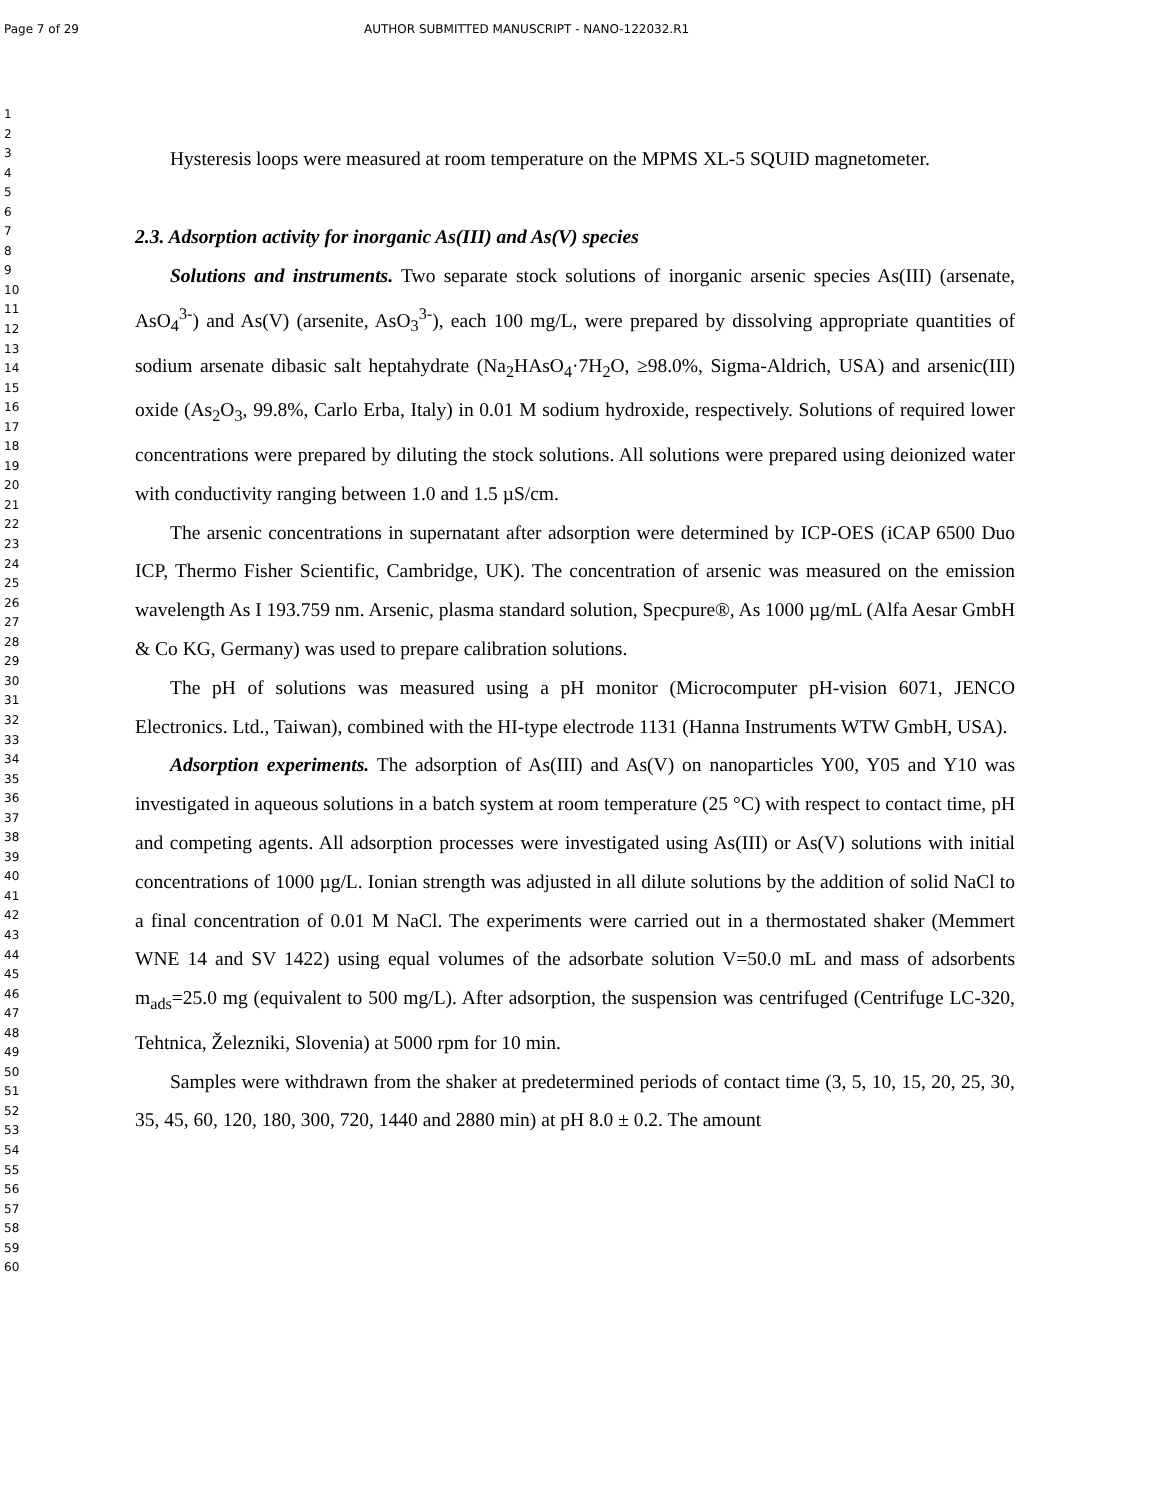Page 7 of 29 AUTHOR SUBMITTED MANUSCRIPT - NANO-122032.R1
1
2
3
4
5
6
7
8
9
10
11
12
13
14
15
16
17
18
19
20
21
22
23
24
25
26
27
28
29
30
31
32
33
34
35
36
37
38
39
40
41
42
43
44
45
46
47
48
49
50
51
52
53
54
55
56
57
58
59
60
Hysteresis loops were measured at room temperature on the MPMS XL-5 SQUID magnetometer.
2.3. Adsorption activity for inorganic As(III) and As(V) species
Solutions and instruments. Two separate stock solutions of inorganic arsenic species As(III) (arsenate, AsO<sub>4</sub><sup>3-</sup>) and As(V) (arsenite, AsO<sub>3</sub><sup>3-</sup>), each 100 mg/L, were prepared by dissolving appropriate quantities of sodium arsenate dibasic salt heptahydrate (Na<sub>2</sub>HAsO<sub>4</sub>·7H<sub>2</sub>O, ≥98.0%, Sigma-Aldrich, USA) and arsenic(III) oxide (As<sub>2</sub>O<sub>3</sub>, 99.8%, Carlo Erba, Italy) in 0.01 M sodium hydroxide, respectively. Solutions of required lower concentrations were prepared by diluting the stock solutions. All solutions were prepared using deionized water with conductivity ranging between 1.0 and 1.5 µS/cm.
The arsenic concentrations in supernatant after adsorption were determined by ICP-OES (iCAP 6500 Duo ICP, Thermo Fisher Scientific, Cambridge, UK). The concentration of arsenic was measured on the emission wavelength As I 193.759 nm. Arsenic, plasma standard solution, Specpure®, As 1000 µg/mL (Alfa Aesar GmbH & Co KG, Germany) was used to prepare calibration solutions.
The pH of solutions was measured using a pH monitor (Microcomputer pH-vision 6071, JENCO Electronics. Ltd., Taiwan), combined with the HI-type electrode 1131 (Hanna Instruments WTW GmbH, USA).
Adsorption experiments. The adsorption of As(III) and As(V) on nanoparticles Y00, Y05 and Y10 was investigated in aqueous solutions in a batch system at room temperature (25 °C) with respect to contact time, pH and competing agents. All adsorption processes were investigated using As(III) or As(V) solutions with initial concentrations of 1000 µg/L. Ionian strength was adjusted in all dilute solutions by the addition of solid NaCl to a final concentration of 0.01 M NaCl. The experiments were carried out in a thermostated shaker (Memmert WNE 14 and SV 1422) using equal volumes of the adsorbate solution V=50.0 mL and mass of adsorbents m<sub>ads</sub>=25.0 mg (equivalent to 500 mg/L). After adsorption, the suspension was centrifuged (Centrifuge LC-320, Tehtnica, Železniki, Slovenia) at 5000 rpm for 10 min.
Samples were withdrawn from the shaker at predetermined periods of contact time (3, 5, 10, 15, 20, 25, 30, 35, 45, 60, 120, 180, 300, 720, 1440 and 2880 min) at pH 8.0 ± 0.2. The amount